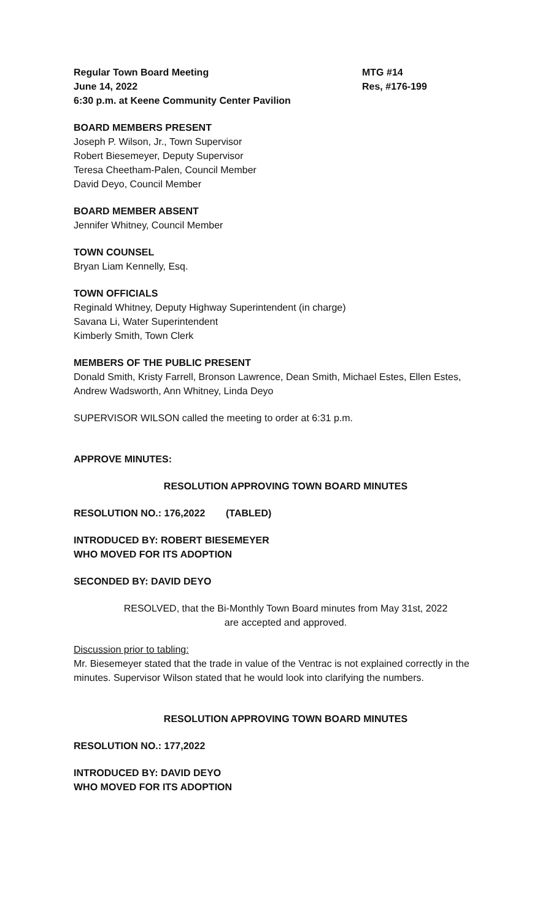Regular Town Board Meeting MTG #14
June 14, 2022 Res, #176-199
6:30 p.m. at Keene Community Center Pavilion
BOARD MEMBERS PRESENT
Joseph P. Wilson, Jr., Town Supervisor
Robert Biesemeyer, Deputy Supervisor
Teresa Cheetham-Palen, Council Member
David Deyo, Council Member
BOARD MEMBER ABSENT
Jennifer Whitney, Council Member
TOWN COUNSEL
Bryan Liam Kennelly, Esq.
TOWN OFFICIALS
Reginald Whitney, Deputy Highway Superintendent (in charge)
Savana Li, Water Superintendent
Kimberly Smith, Town Clerk
MEMBERS OF THE PUBLIC PRESENT
Donald Smith, Kristy Farrell, Bronson Lawrence, Dean Smith, Michael Estes, Ellen Estes, Andrew Wadsworth, Ann Whitney, Linda Deyo
SUPERVISOR WILSON called the meeting to order at 6:31 p.m.
APPROVE MINUTES:
RESOLUTION APPROVING TOWN BOARD MINUTES
RESOLUTION NO.: 176,2022 (TABLED)
INTRODUCED BY: ROBERT BIESEMEYER
WHO MOVED FOR ITS ADOPTION
SECONDED BY: DAVID DEYO
RESOLVED, that the Bi-Monthly Town Board minutes from May 31st, 2022
are accepted and approved.
Discussion prior to tabling:
Mr. Biesemeyer stated that the trade in value of the Ventrac is not explained correctly in the minutes. Supervisor Wilson stated that he would look into clarifying the numbers.
RESOLUTION APPROVING TOWN BOARD MINUTES
RESOLUTION NO.: 177,2022
INTRODUCED BY: DAVID DEYO
WHO MOVED FOR ITS ADOPTION